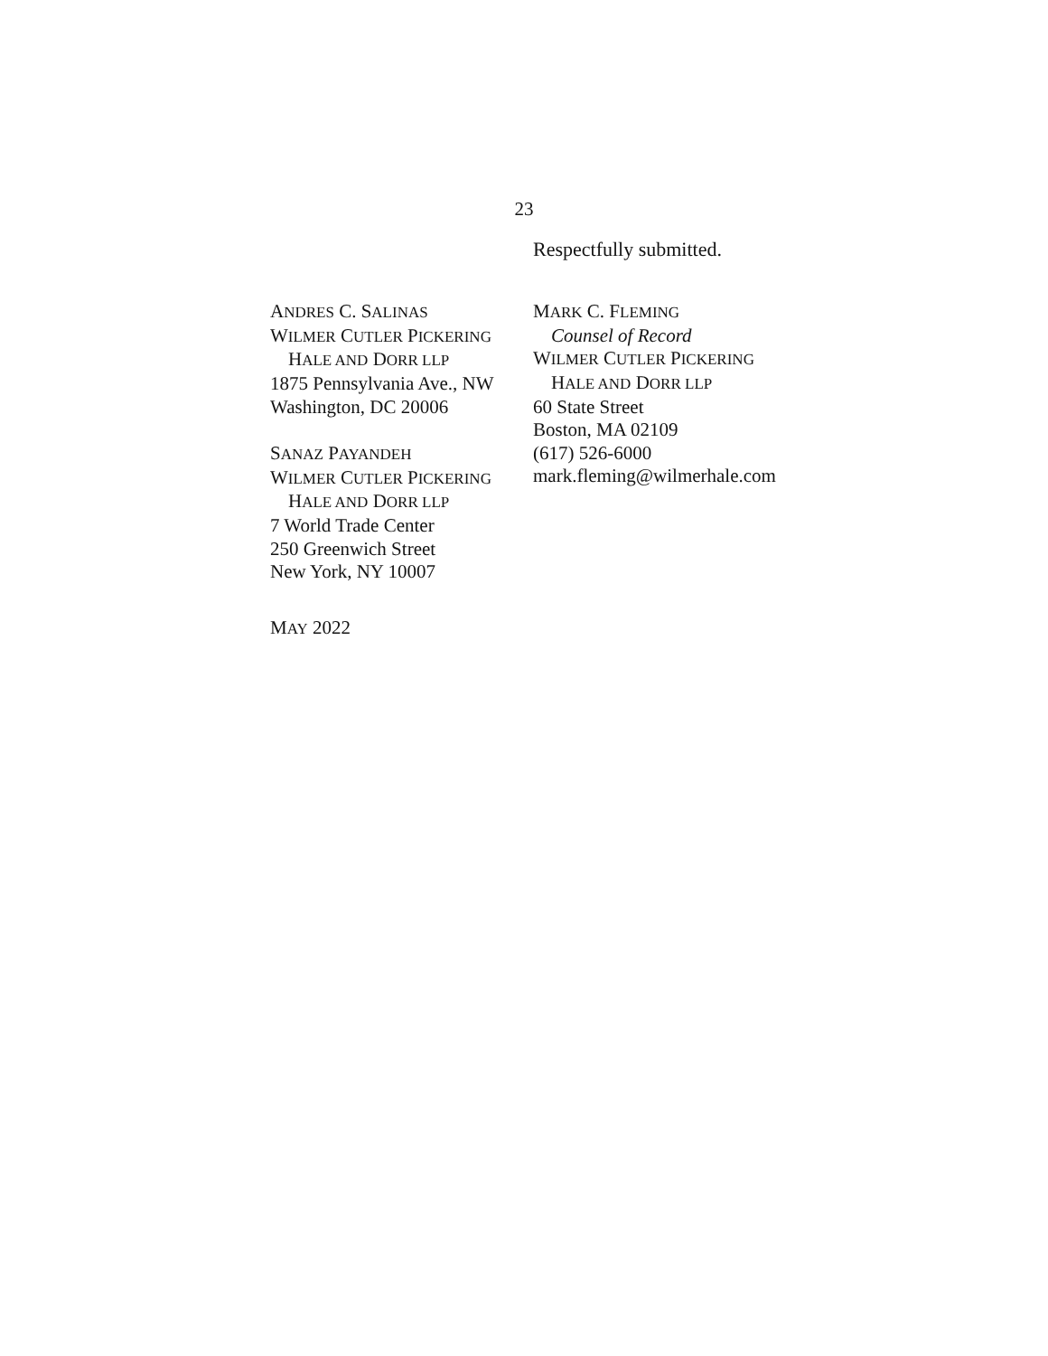23
Respectfully submitted.
ANDRES C. SALINAS
WILMER CUTLER PICKERING
HALE AND DORR LLP
1875 Pennsylvania Ave., NW
Washington, DC 20006
SANAZ PAYANDEH
WILMER CUTLER PICKERING
HALE AND DORR LLP
7 World Trade Center
250 Greenwich Street
New York, NY 10007
MARK C. FLEMING
Counsel of Record
WILMER CUTLER PICKERING
HALE AND DORR LLP
60 State Street
Boston, MA 02109
(617) 526-6000
mark.fleming@wilmerhale.com
MAY 2022